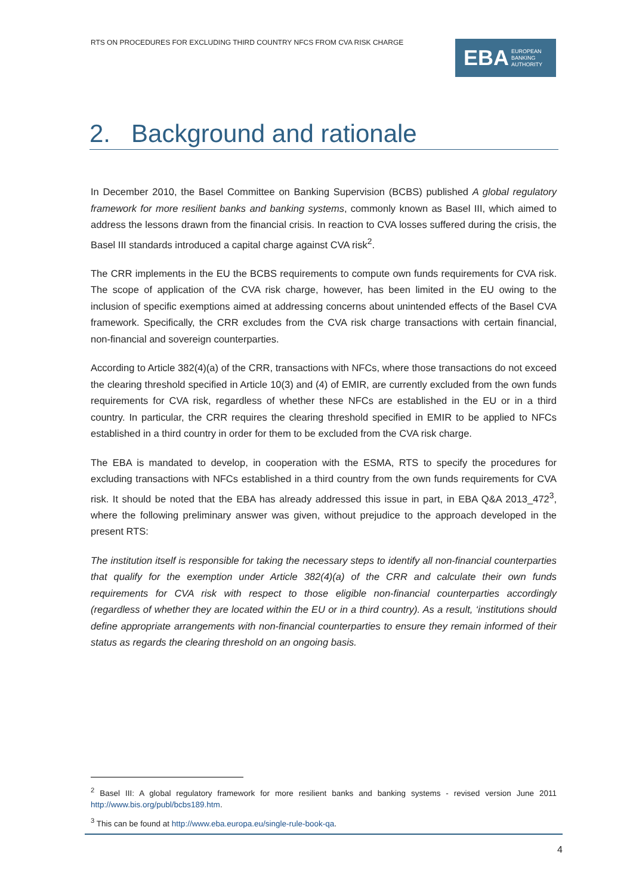RTS ON PROCEDURES FOR EXCLUDING THIRD COUNTRY NFCS FROM CVA RISK CHARGE
EBA EUROPEAN
BANKING
AUTHORITY
2. Background and rationale
In December 2010, the Basel Committee on Banking Supervision (BCBS) published A global regulatory framework for more resilient banks and banking systems, commonly known as Basel III, which aimed to address the lessons drawn from the financial crisis. In reaction to CVA losses suffered during the crisis, the Basel III standards introduced a capital charge against CVA risk<sup>2</sup>.
The CRR implements in the EU the BCBS requirements to compute own funds requirements for CVA risk. The scope of application of the CVA risk charge, however, has been limited in the EU owing to the inclusion of specific exemptions aimed at addressing concerns about unintended effects of the Basel CVA framework. Specifically, the CRR excludes from the CVA risk charge transactions with certain financial, non-financial and sovereign counterparties.
According to Article 382(4)(a) of the CRR, transactions with NFCs, where those transactions do not exceed the clearing threshold specified in Article 10(3) and (4) of EMIR, are currently excluded from the own funds requirements for CVA risk, regardless of whether these NFCs are established in the EU or in a third country. In particular, the CRR requires the clearing threshold specified in EMIR to be applied to NFCs established in a third country in order for them to be excluded from the CVA risk charge.
The EBA is mandated to develop, in cooperation with the ESMA, RTS to specify the procedures for excluding transactions with NFCs established in a third country from the own funds requirements for CVA risk. It should be noted that the EBA has already addressed this issue in part, in EBA Q&A 2013_472<sup>3</sup>, where the following preliminary answer was given, without prejudice to the approach developed in the present RTS:
The institution itself is responsible for taking the necessary steps to identify all non-financial counterparties that qualify for the exemption under Article 382(4)(a) of the CRR and calculate their own funds requirements for CVA risk with respect to those eligible non-financial counterparties accordingly (regardless of whether they are located within the EU or in a third country). As a result, ‘institutions should define appropriate arrangements with non-financial counterparties to ensure they remain informed of their status as regards the clearing threshold on an ongoing basis.
<sup>2</sup> Basel III: A global regulatory framework for more resilient banks and banking systems - revised version June 2011 http://www.bis.org/publ/bcbs189.htm.
<sup>3</sup> This can be found at http://www.eba.europa.eu/single-rule-book-qa.
4